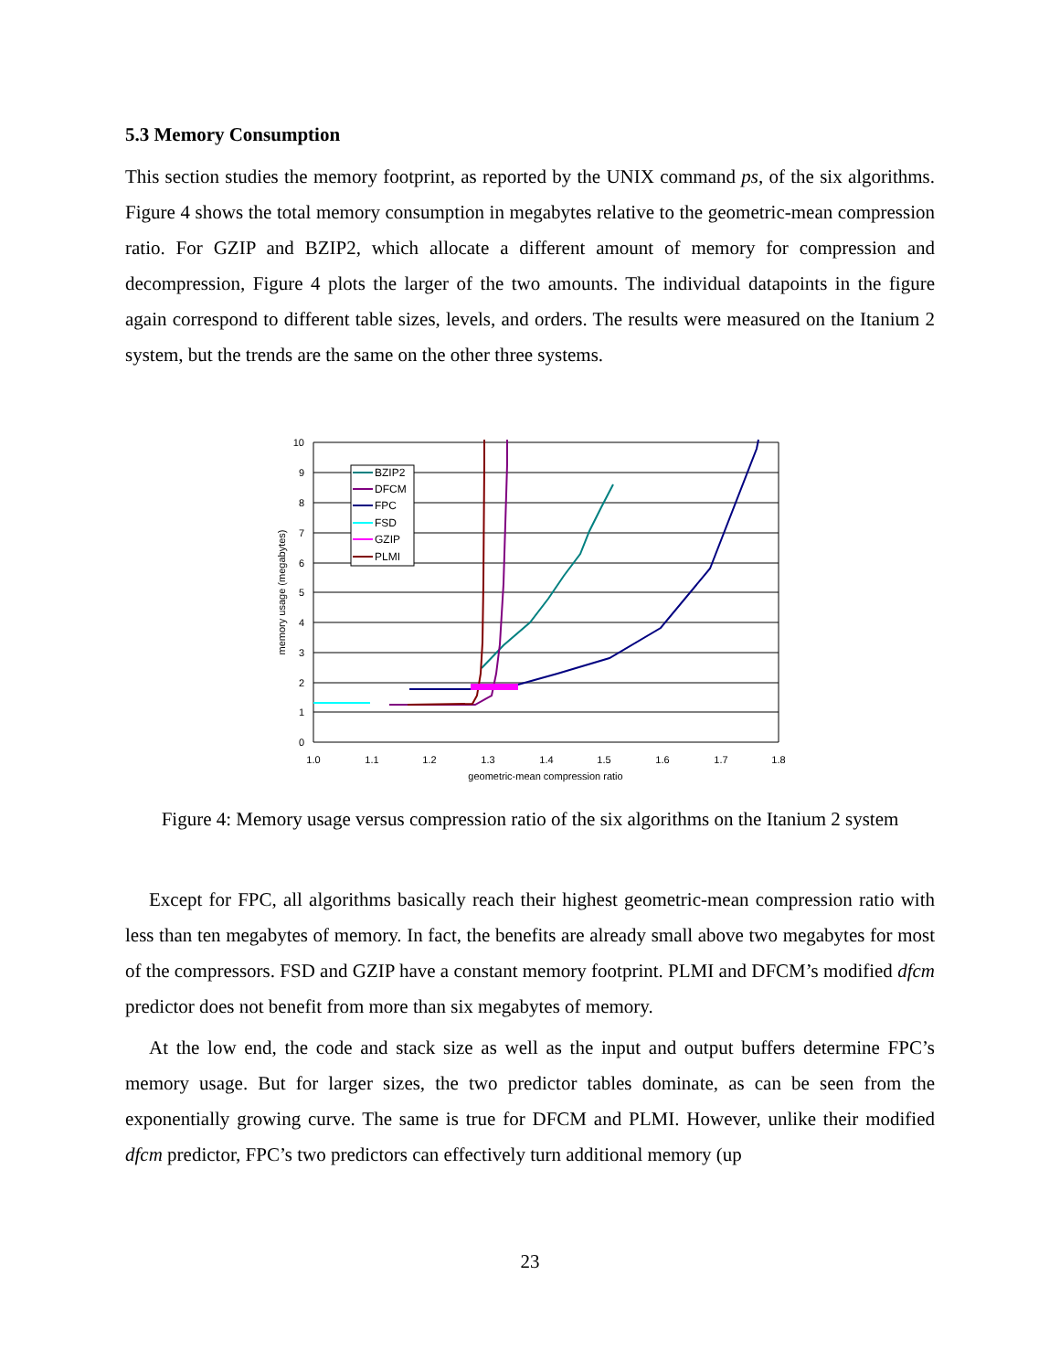5.3 Memory Consumption
This section studies the memory footprint, as reported by the UNIX command ps, of the six algorithms. Figure 4 shows the total memory consumption in megabytes relative to the geometric-mean compression ratio. For GZIP and BZIP2, which allocate a different amount of memory for compression and decompression, Figure 4 plots the larger of the two amounts. The individual datapoints in the figure again correspond to different table sizes, levels, and orders. The results were measured on the Itanium 2 system, but the trends are the same on the other three systems.
10
9
8
7
6
5
4
3
2
1
0
1.0
1.1
1.2
1.3
1.4
1.5
1.6
1.7
1.8
geometric-mean compression ratio
memory usage (megabytes)
BZIP2
DFCM
FPC
FSD
GZIP
PLMI
Figure 4: Memory usage versus compression ratio of the six algorithms on the Itanium 2 system
Except for FPC, all algorithms basically reach their highest geometric-mean compression ratio with less than ten megabytes of memory. In fact, the benefits are already small above two megabytes for most of the compressors. FSD and GZIP have a constant memory footprint. PLMI and DFCM’s modified dfcm predictor does not benefit from more than six megabytes of memory.
At the low end, the code and stack size as well as the input and output buffers determine FPC’s memory usage. But for larger sizes, the two predictor tables dominate, as can be seen from the exponentially growing curve. The same is true for DFCM and PLMI. However, unlike their modified dfcm predictor, FPC’s two predictors can effectively turn additional memory (up
23